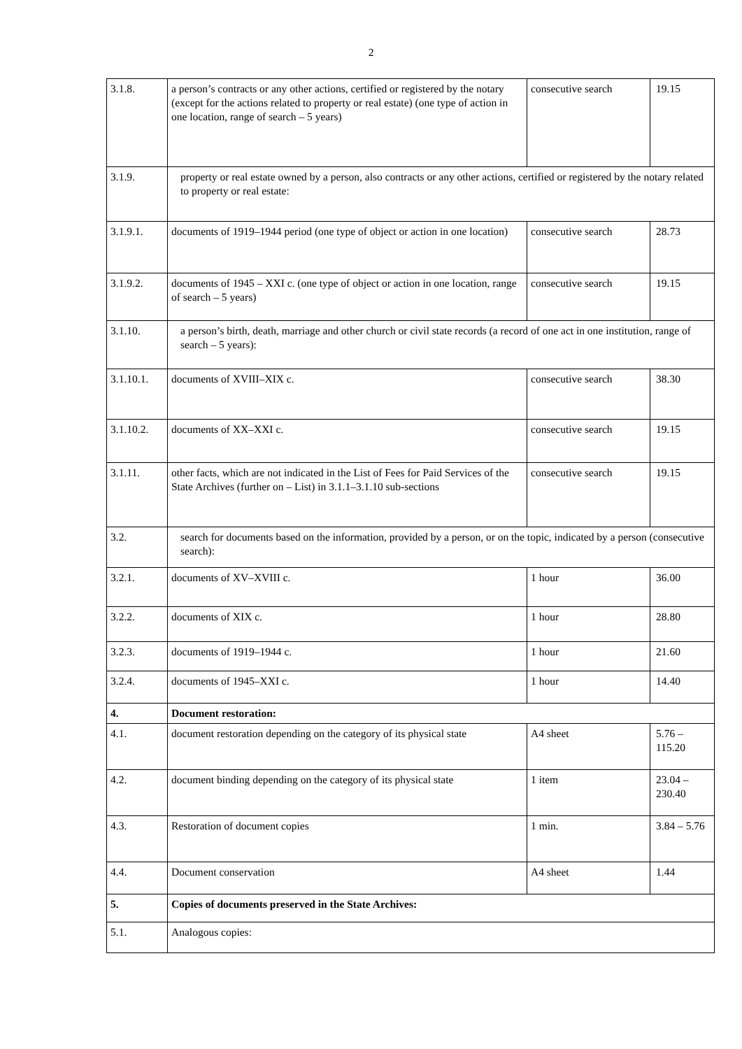2
| 3.1.8. | a person’s contracts or any other actions, certified or registered by the notary (except for the actions related to property or real estate) (one type of action in one location, range of search – 5 years) | consecutive search | 19.15 |
| 3.1.9. | property or real estate owned by a person, also contracts or any other actions, certified or registered by the notary related to property or real estate: | | |
| 3.1.9.1. | documents of 1919–1944 period (one type of object or action in one location) | consecutive search | 28.73 |
| 3.1.9.2. | documents of 1945 – XXI c. (one type of object or action in one location, range of search – 5 years) | consecutive search | 19.15 |
| 3.1.10. | a person’s birth, death, marriage and other church or civil state records (a record of one act in one institution, range of search – 5 years): | | |
| 3.1.10.1. | documents of XVIII–XIX c. | consecutive search | 38.30 |
| 3.1.10.2. | documents of XX–XXI c. | consecutive search | 19.15 |
| 3.1.11. | other facts, which are not indicated in the List of Fees for Paid Services of the State Archives (further on – List) in 3.1.1–3.1.10 sub-sections | consecutive search | 19.15 |
| 3.2. | search for documents based on the information, provided by a person, or on the topic, indicated by a person (consecutive search): | | |
| 3.2.1. | documents of XV–XVIII c. | 1 hour | 36.00 |
| 3.2.2. | documents of XIX c. | 1 hour | 28.80 |
| 3.2.3. | documents of 1919–1944 c. | 1 hour | 21.60 |
| 3.2.4. | documents of 1945–XXI c. | 1 hour | 14.40 |
| 4. | Document restoration: | | |
| 4.1. | document restoration depending on the category of its physical state | A4 sheet | 5.76 – 115.20 |
| 4.2. | document binding depending on the category of its physical state | 1 item | 23.04 – 230.40 |
| 4.3. | Restoration of document copies | 1 min. | 3.84 – 5.76 |
| 4.4. | Document conservation | A4 sheet | 1.44 |
| 5. | Copies of documents preserved in the State Archives: | | |
| 5.1. | Analogous copies: | | |